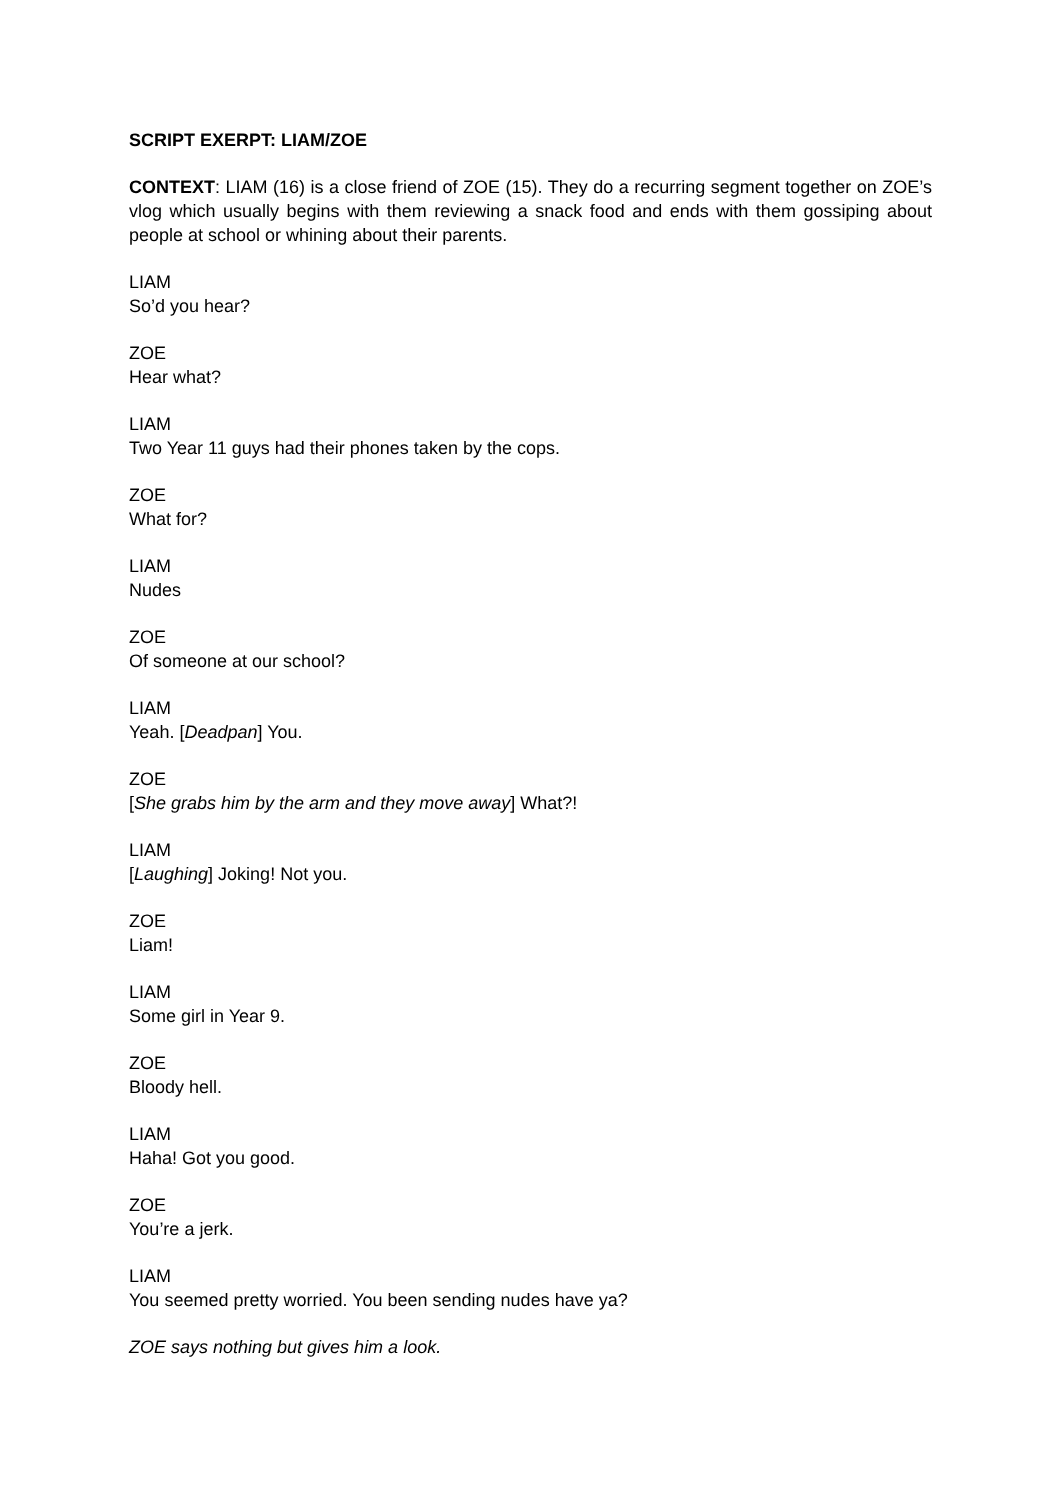SCRIPT EXERPT: LIAM/ZOE
CONTEXT: LIAM (16) is a close friend of ZOE (15). They do a recurring segment together on ZOE’s vlog which usually begins with them reviewing a snack food and ends with them gossiping about people at school or whining about their parents.
LIAM
So’d you hear?
ZOE
Hear what?
LIAM
Two Year 11 guys had their phones taken by the cops.
ZOE
What for?
LIAM
Nudes
ZOE
Of someone at our school?
LIAM
Yeah. [Deadpan] You.
ZOE
[She grabs him by the arm and they move away] What?!
LIAM
[Laughing] Joking! Not you.
ZOE
Liam!
LIAM
Some girl in Year 9.
ZOE
Bloody hell.
LIAM
Haha! Got you good.
ZOE
You’re a jerk.
LIAM
You seemed pretty worried. You been sending nudes have ya?
ZOE says nothing but gives him a look.